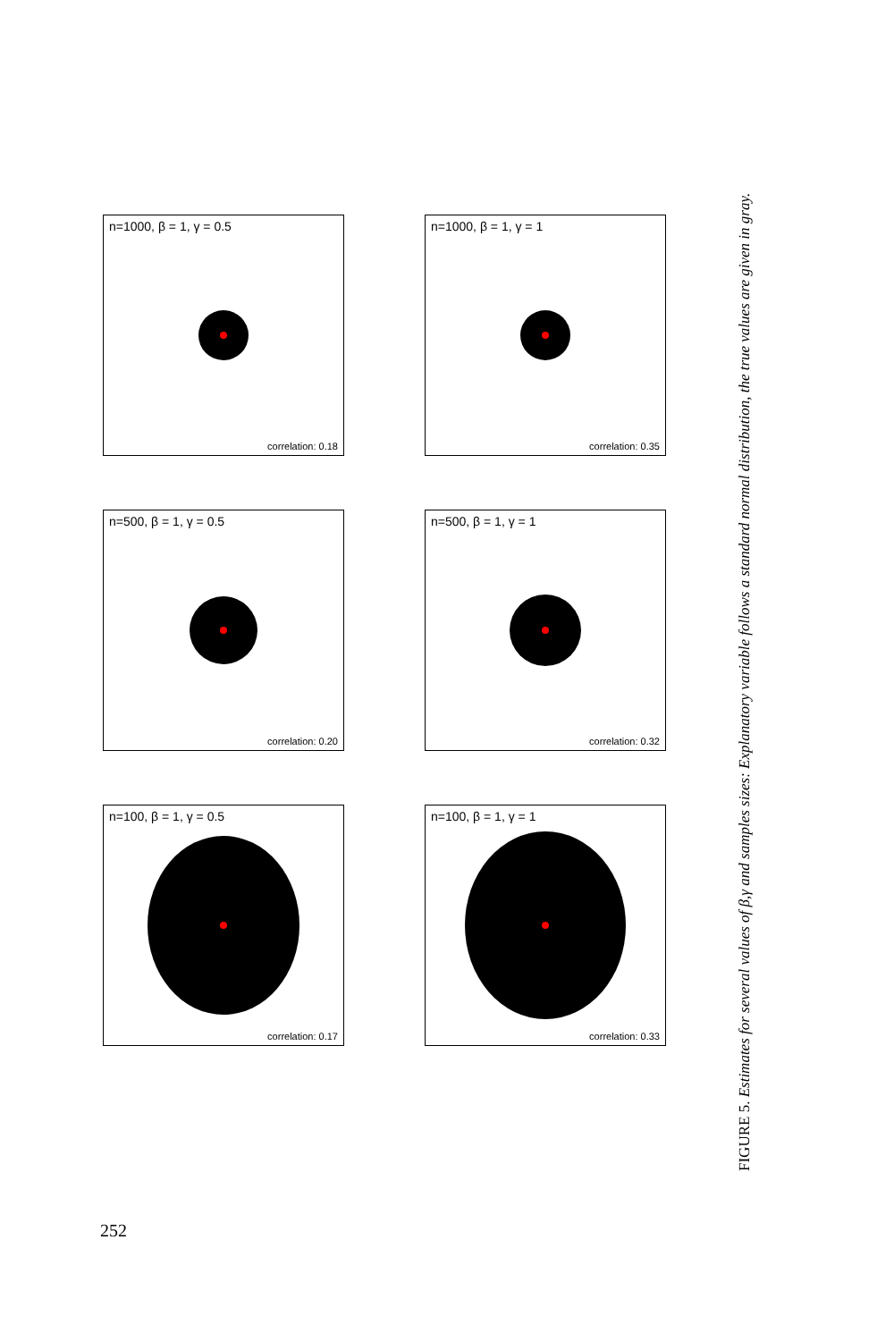n=1000, β = 1, γ = 0.5
correlation: 0.18
n=500, β = 1, γ = 0.5
correlation: 0.20
n=100, β = 1, γ = 0.5
correlation: 0.17
n=1000, β = 1, γ = 1
correlation: 0.35
n=500, β = 1, γ = 1
correlation: 0.32
n=100, β = 1, γ = 1
correlation: 0.33
FIGURE 5. Estimates for several values of β,γ and samples sizes: Explanatory variable follows a standard normal distribution, the true values are given in gray.
252